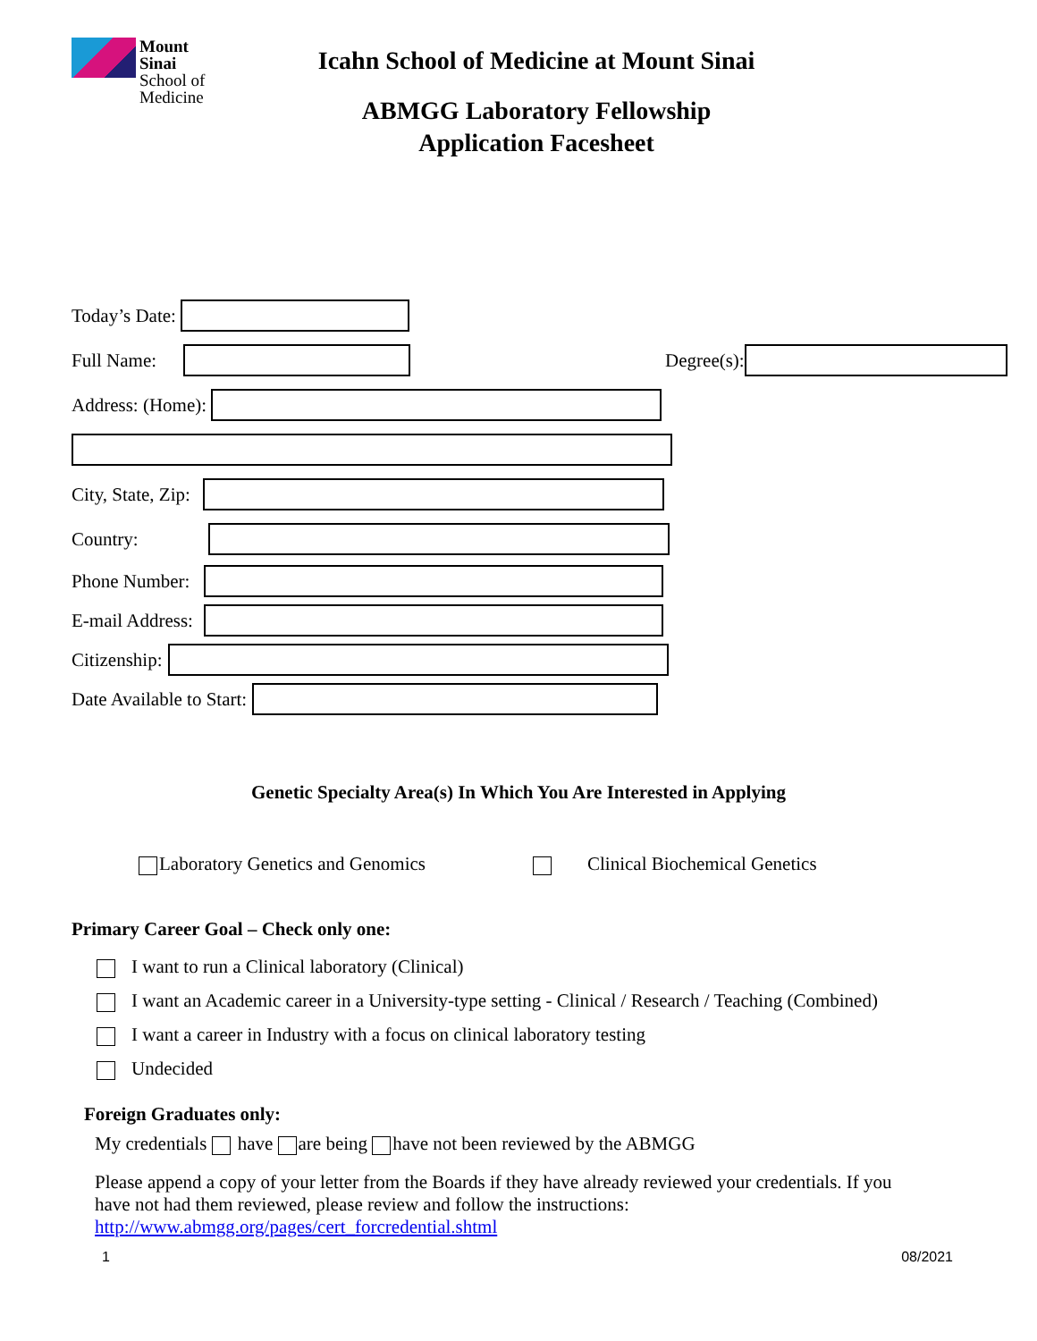Mount
Sinai
School of
Medicine
Icahn School of Medicine at Mount Sinai
ABMGG Laboratory Fellowship
Application Facesheet
Today’s Date:
Full Name:
Degree(s):
Address: (Home):
City, State, Zip:
Country:
Phone Number:
E-mail Address:
Citizenship:
Date Available to Start:
Genetic Specialty Area(s) In Which You Are Interested in Applying
Laboratory Genetics and Genomics Clinical Biochemical Genetics
Primary Career Goal – Check only one:
I want to run a Clinical laboratory (Clinical)
I want an Academic career in a University-type setting - Clinical / Research / Teaching (Combined)
I want a career in Industry with a focus on clinical laboratory testing
Undecided
Foreign Graduates only:
My credentials have are being have not been reviewed by the ABMGG
Please append a copy of your letter from the Boards if they have already reviewed your credentials. If you have not had them reviewed, please review and follow the instructions: http://www.abmgg.org/pages/cert_forcredential.shtml
1 08/2021